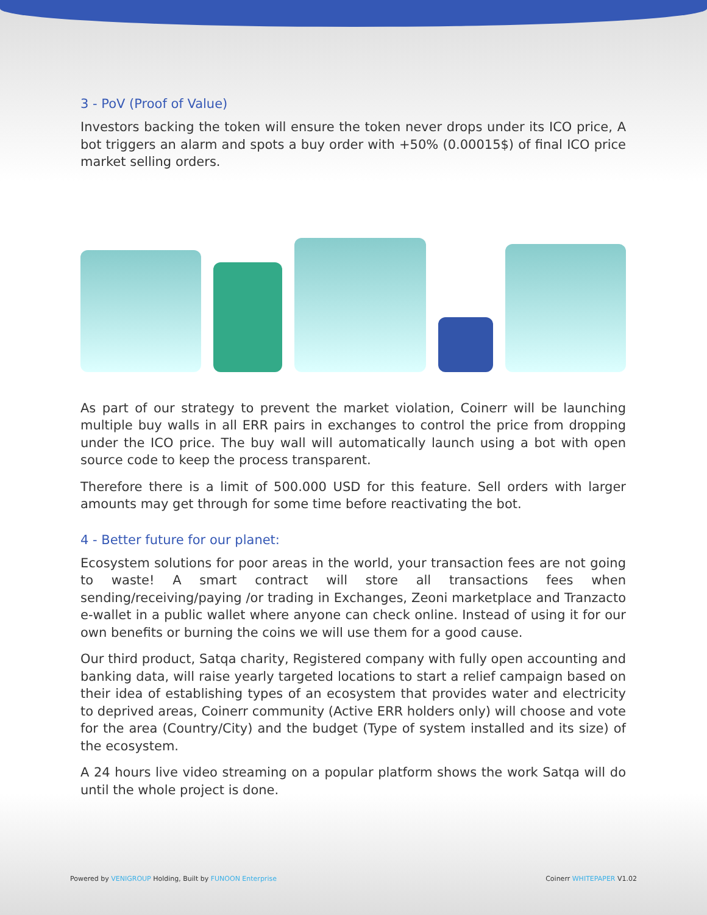3 - PoV (Proof of Value)
Investors backing the token will ensure the token never drops under its ICO price, A bot triggers an alarm and spots a buy order with +50% (0.00015$) of final ICO price market selling orders.
As part of our strategy to prevent the market violation, Coinerr will be launching multiple buy walls in all ERR pairs in exchanges to control the price from dropping under the ICO price. The buy wall will automatically launch using a bot with open source code to keep the process transparent.
Therefore there is a limit of 500.000 USD for this feature. Sell orders with larger amounts may get through for some time before reactivating the bot.
4 - Better future for our planet:
Ecosystem solutions for poor areas in the world, your transaction fees are not going to waste! A smart contract will store all transactions fees when sending/receiving/paying /or trading in Exchanges, Zeoni marketplace and Tranzacto e-wallet in a public wallet where anyone can check online. Instead of using it for our own benefits or burning the coins we will use them for a good cause.
Our third product, Satqa charity, Registered company with fully open accounting and banking data, will raise yearly targeted locations to start a relief campaign based on their idea of establishing types of an ecosystem that provides water and electricity to deprived areas, Coinerr community (Active ERR holders only) will choose and vote for the area (Country/City) and the budget (Type of system installed and its size) of the ecosystem.
A 24 hours live video streaming on a popular platform shows the work Satqa will do until the whole project is done.
Powered by VENIGROUP Holding, Built by FUNOON Enterprise Coinerr WHITEPAPER V1.02